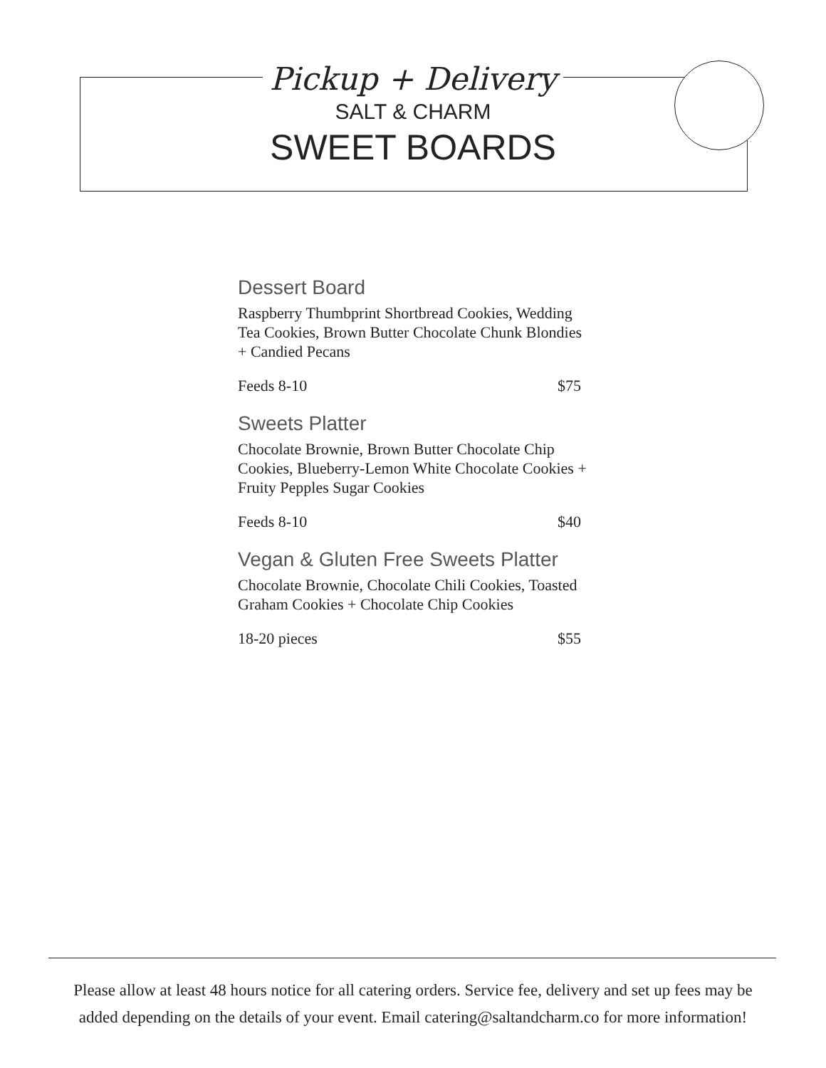Pickup + Delivery
SALT & CHARM
SWEET BOARDS
Dessert Board
Raspberry Thumbprint Shortbread Cookies, Wedding Tea Cookies, Brown Butter Chocolate Chunk Blondies + Candied Pecans
Feeds 8-10 $75
Sweets Platter
Chocolate Brownie, Brown Butter Chocolate Chip Cookies, Blueberry-Lemon White Chocolate Cookies + Fruity Pepples Sugar Cookies
Feeds 8-10 $40
Vegan & Gluten Free Sweets Platter
Chocolate Brownie, Chocolate Chili Cookies, Toasted Graham Cookies + Chocolate Chip Cookies
18-20 pieces $55
Please allow at least 48 hours notice for all catering orders. Service fee, delivery and set up fees may be added depending on the details of your event. Email catering@saltandcharm.co for more information!